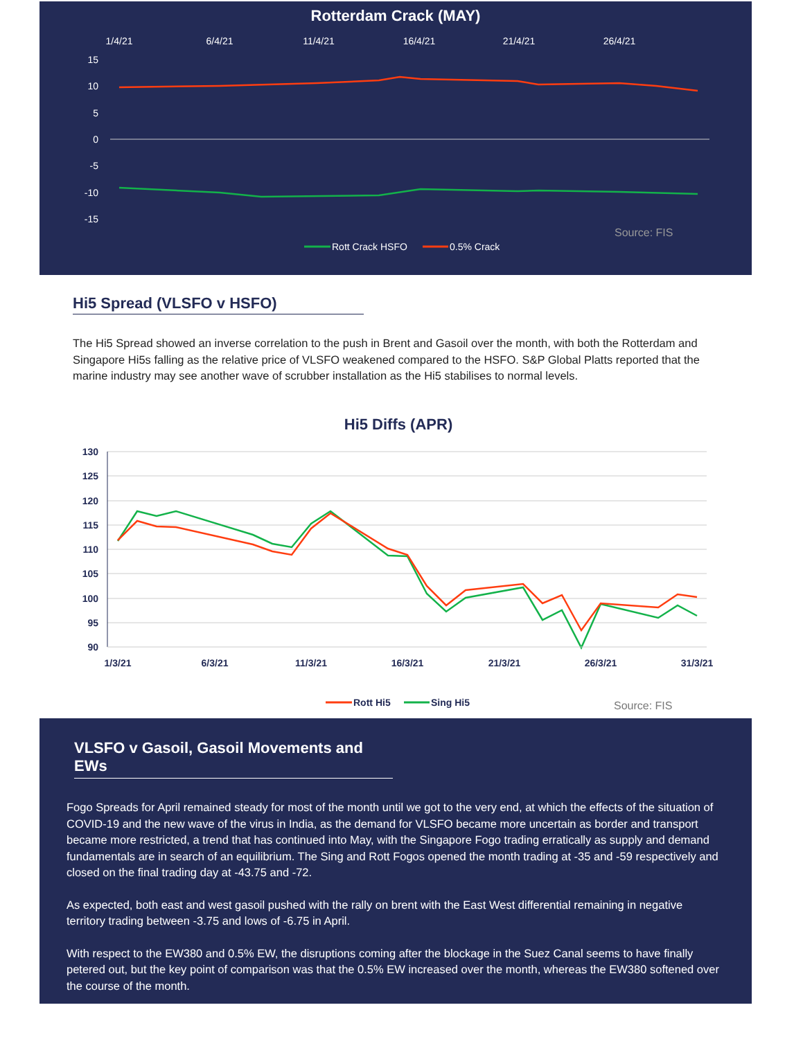Rotterdam Crack (MAY)
1/4/21
6/4/21
11/4/21
16/4/21
21/4/21
26/4/21
15
10
5
0
-5
-10
-15
Rott Crack HSFO
0.5% Crack
Source: FIS
Hi5 Spread (VLSFO v HSFO)
The Hi5 Spread showed an inverse correlation to the push in Brent and Gasoil over the month, with both the Rotterdam and Singapore Hi5s falling as the relative price of VLSFO weakened compared to the HSFO. S&P Global Platts reported that the marine industry may see another wave of scrubber installation as the Hi5 stabilises to normal levels.
Hi5 Diffs (APR)
130
125
120
115
110
105
100
95
90
1/3/21
6/3/21
11/3/21
16/3/21
21/3/21
26/3/21
31/3/21
Rott Hi5
Sing Hi5
Source: FIS
VLSFO v Gasoil, Gasoil Movements and EWs
Fogo Spreads for April remained steady for most of the month until we got to the very end, at which the effects of the situation of COVID-19 and the new wave of the virus in India, as the demand for VLSFO became more uncertain as border and transport became more restricted, a trend that has continued into May, with the Singapore Fogo trading erratically as supply and demand fundamentals are in search of an equilibrium. The Sing and Rott Fogos opened the month trading at -35 and -59 respectively and closed on the final trading day at -43.75 and -72.
As expected, both east and west gasoil pushed with the rally on brent with the East West differential remaining in negative territory trading between -3.75 and lows of -6.75 in April.
With respect to the EW380 and 0.5% EW, the disruptions coming after the blockage in the Suez Canal seems to have finally petered out, but the key point of comparison was that the 0.5% EW increased over the month, whereas the EW380 softened over the course of the month.